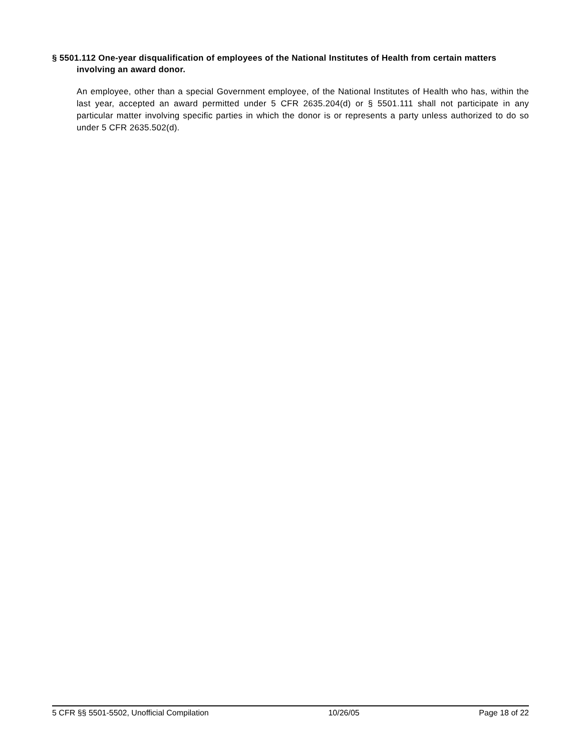§ 5501.112 One-year disqualification of employees of the National Institutes of Health from certain matters involving an award donor.
An employee, other than a special Government employee, of the National Institutes of Health who has, within the last year, accepted an award permitted under 5 CFR 2635.204(d) or § 5501.111 shall not participate in any particular matter involving specific parties in which the donor is or represents a party unless authorized to do so under 5 CFR 2635.502(d).
5 CFR §§ 5501-5502, Unofficial Compilation 10/26/05 Page 18 of 22